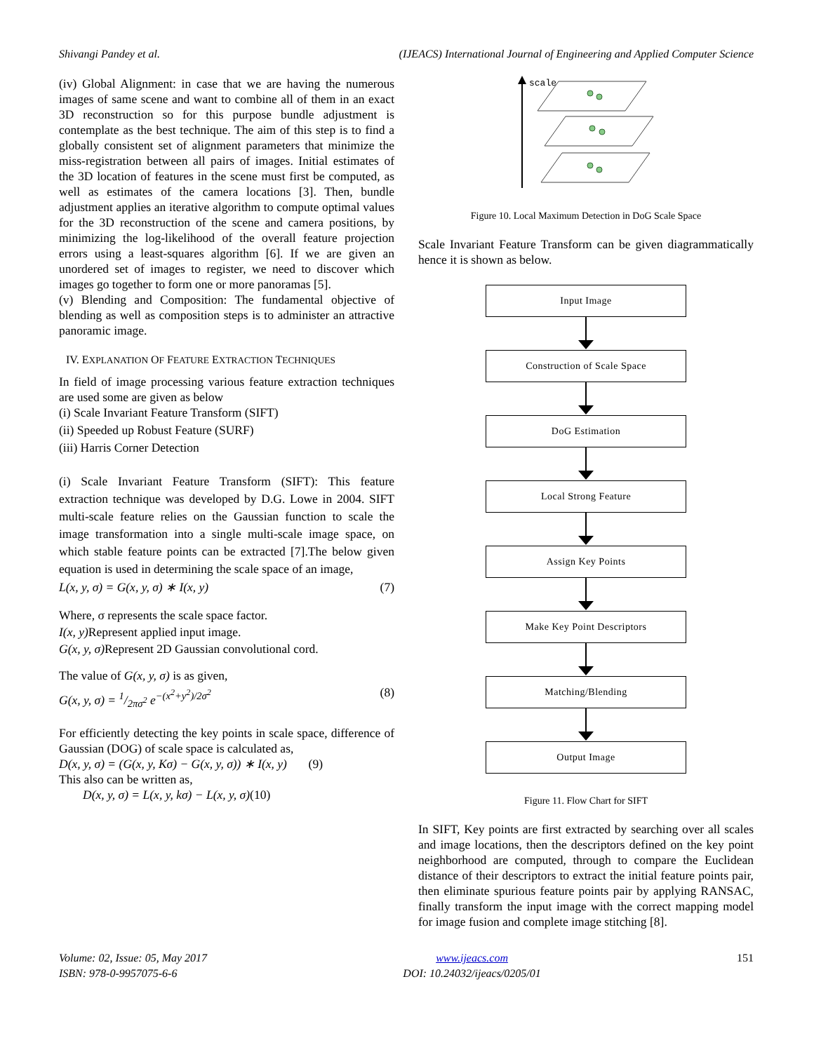Shivangi Pandey et al. (IJEACS) International Journal of Engineering and Applied Computer Science
(iv) Global Alignment: in case that we are having the numerous images of same scene and want to combine all of them in an exact 3D reconstruction so for this purpose bundle adjustment is contemplate as the best technique. The aim of this step is to find a globally consistent set of alignment parameters that minimize the miss-registration between all pairs of images. Initial estimates of the 3D location of features in the scene must first be computed, as well as estimates of the camera locations [3]. Then, bundle adjustment applies an iterative algorithm to compute optimal values for the 3D reconstruction of the scene and camera positions, by minimizing the log-likelihood of the overall feature projection errors using a least-squares algorithm [6]. If we are given an unordered set of images to register, we need to discover which images go together to form one or more panoramas [5].
(v) Blending and Composition: The fundamental objective of blending as well as composition steps is to administer an attractive panoramic image.
IV. EXPLANATION OF FEATURE EXTRACTION TECHNIQUES
In field of image processing various feature extraction techniques are used some are given as below
(i) Scale Invariant Feature Transform (SIFT)
(ii) Speeded up Robust Feature (SURF)
(iii) Harris Corner Detection
(i) Scale Invariant Feature Transform (SIFT): This feature extraction technique was developed by D.G. Lowe in 2004. SIFT multi-scale feature relies on the Gaussian function to scale the image transformation into a single multi-scale image space, on which stable feature points can be extracted [7].The below given equation is used in determining the scale space of an image,
L(x, y, σ) = G(x, y, σ) ∗ I(x, y) (7)
Where, σ represents the scale space factor.
I(x, y) Represent applied input image.
G(x, y, σ) Represent 2D Gaussian convolutional cord.
The value of G(x, y, σ) is as given,
G(x, y, σ) = 1/2πσ<sup>2</sup> e<sup>−(x<sup>2</sup>+y<sup>2</sup>)/2σ<sup>2</sup></sup> (8)
For efficiently detecting the key points in scale space, difference of Gaussian (DOG) of scale space is calculated as,
D(x, y, σ) = (G(x, y, Kσ) − G(x, y, σ)) ∗ I(x, y) (9)
This also can be written as,
D(x, y, σ) = L(x, y, kσ) − L(x, y, σ)(10)
scale
Figure 10. Local Maximum Detection in DoG Scale Space
Scale Invariant Feature Transform can be given diagrammatically hence it is shown as below.
Input Image
Construction of Scale Space
DoG Estimation
Local Strong Feature
Assign Key Points
Make Key Point Descriptors
Matching/Blending
Output Image
Figure 11. Flow Chart for SIFT
In SIFT, Key points are first extracted by searching over all scales and image locations, then the descriptors defined on the key point neighborhood are computed, through to compare the Euclidean distance of their descriptors to extract the initial feature points pair, then eliminate spurious feature points pair by applying RANSAC, finally transform the input image with the correct mapping model for image fusion and complete image stitching [8].
Volume: 02, Issue: 05, May 2017
ISBN: 978-0-9957075-6-6
www.ijeacs.com
DOI: 10.24032/ijeacs/0205/01
151